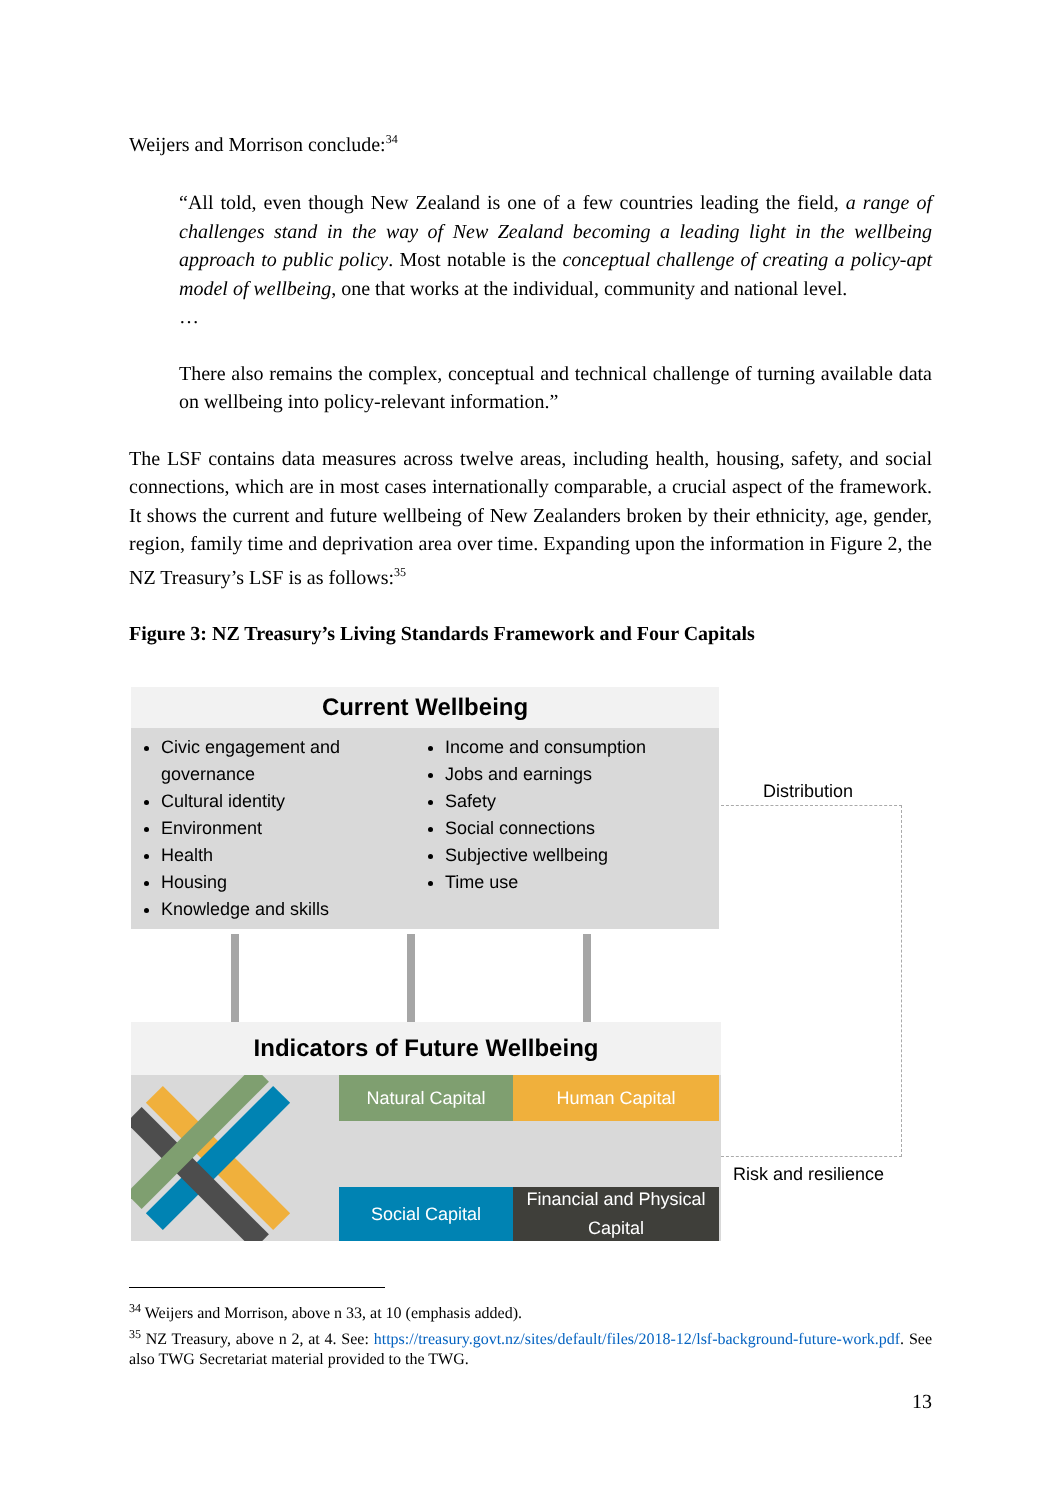Weijers and Morrison conclude:<sup>34</sup>
“All told, even though New Zealand is one of a few countries leading the field, a range of challenges stand in the way of New Zealand becoming a leading light in the wellbeing approach to public policy. Most notable is the conceptual challenge of creating a policy-apt model of wellbeing, one that works at the individual, community and national level.
…
There also remains the complex, conceptual and technical challenge of turning available data on wellbeing into policy-relevant information.”
The LSF contains data measures across twelve areas, including health, housing, safety, and social connections, which are in most cases internationally comparable, a crucial aspect of the framework. It shows the current and future wellbeing of New Zealanders broken by their ethnicity, age, gender, region, family time and deprivation area over time. Expanding upon the information in Figure 2, the NZ Treasury’s LSF is as follows:<sup>35</sup>
Figure 3: NZ Treasury’s Living Standards Framework and Four Capitals
Current Wellbeing
Civic engagement and governance
Cultural identity
Environment
Health
Housing
Knowledge and skills
Income and consumption
Jobs and earnings
Safety
Social connections
Subjective wellbeing
Time use
Indicators of Future Wellbeing
Natural Capital
Human Capital
Social Capital
Financial and Physical
Capital
Distribution
Risk and resilience
<sup>34</sup> Weijers and Morrison, above n 33, at 10 (emphasis added).
<sup>35</sup> NZ Treasury, above n 2, at 4. See: https://treasury.govt.nz/sites/default/files/2018-12/lsf-background-future-work.pdf. See also TWG Secretariat material provided to the TWG.
13